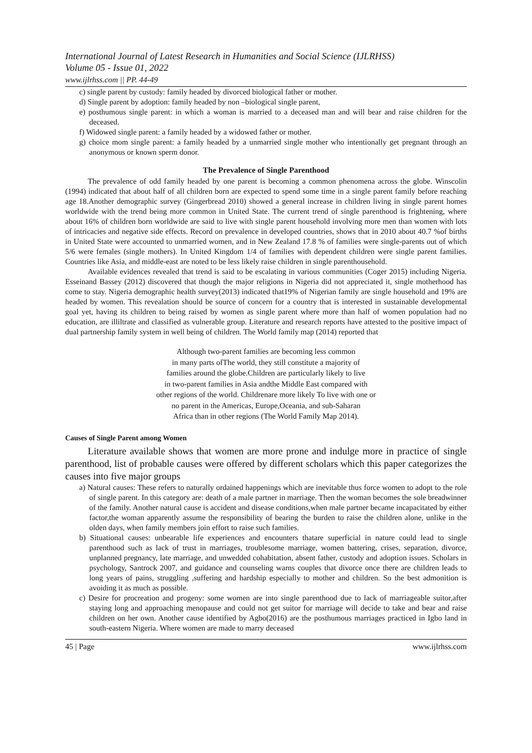International Journal of Latest Research in Humanities and Social Science (IJLRHSS)
Volume 05 - Issue 01, 2022
www.ijlrhss.com || PP. 44-49
c) single parent by custody: family headed by divorced biological father or mother.
d) Single parent by adoption: family headed by non –biological single parent,
e) posthumous single parent: in which a woman is married to a deceased man and will bear and raise children for the deceased.
f) Widowed single parent: a family headed by a widowed father or mother.
g) choice mom single parent: a family headed by a unmarried single mother who intentionally get pregnant through an anonymous or known sperm donor.
The Prevalence of Single Parenthood
The prevalence of odd family headed by one parent is becoming a common phenomena across the globe. Winscolin (1994) indicated that about half of all children born are expected to spend some time in a single parent family before reaching age 18.Another demographic survey (Gingerbread 2010) showed a general increase in children living in single parent homes worldwide with the trend being more common in United State. The current trend of single parenthood is frightening, where about 16% of children born worldwide are said to live with single parent household involving more men than women with lots of intricacies and negative side effects. Record on prevalence in developed countries, shows that in 2010 about 40.7 %of births in United State were accounted to unmarried women, and in New Zealand 17.8 % of families were single-parents out of which 5/6 were females (single mothers). In United Kingdom 1/4 of families with dependent children were single parent families. Countries like Asia, and middle-east are noted to be less likely raise children in single parenthousehold.
Available evidences revealed that trend is said to be escalating in various communities (Coger 2015) including Nigeria. Esseinand Bassey (2012) discovered that though the major religions in Nigeria did not appreciated it, single motherhood has come to stay. Nigeria demographic health survey(2013) indicated that19% of Nigerian family are single household and 19% are headed by women. This revealation should be source of concern for a country that is interested in sustainable developmental goal yet, having its children to being raised by women as single parent where more than half of women population had no education, are illiltrate and classified as vulnerable group. Literature and research reports have attested to the positive impact of dual partnership family system in well being of children. The World family map (2014) reported that
Although two-parent families are becoming less common
in many parts ofThe world, they still constitute a majority of
families around the globe.Children are particularly likely to live
in two-parent families in Asia andthe Middle East compared with
other regions of the world. Childrenare more likely To live with one or
no parent in the Americas, Europe,Oceania, and sub-Saharan
Africa than in other regions (The World Family Map 2014).
Causes of Single Parent among Women
Literature available shows that women are more prone and indulge more in practice of single parenthood, list of probable causes were offered by different scholars which this paper categorizes the causes into five major groups
a) Natural causes: These refers to naturally ordained happenings which are inevitable thus force women to adopt to the role of single parent. In this category are: death of a male partner in marriage. Then the woman becomes the sole breadwinner of the family. Another natural cause is accident and disease conditions,when male partner became incapacitated by either factor,the woman apparently assume the responsibility of bearing the burden to raise the children alone, unlike in the olden days, when family members join effort to raise such families.
b) Situational causes: unbearable life experiences and encounters thatare superficial in nature could lead to single parenthood such as lack of trust in marriages, troublesome marriage, women battering, crises, separation, divorce, unplanned pregnancy, late marriage, and unwedded cohabitation, absent father, custody and adoption issues. Scholars in psychology, Santrock 2007, and guidance and counseling warns couples that divorce once there are children leads to long years of pains, struggling ,suffering and hardship especially to mother and children. So the best admonition is avoiding it as much as possible.
c) Desire for procreation and progeny: some women are into single parenthood due to lack of marriageable suitor,after staying long and approaching menopause and could not get suitor for marriage will decide to take and bear and raise children on her own. Another cause identified by Agbo(2016) are the posthumous marriages practiced in Igbo land in south-eastern Nigeria. Where women are made to marry deceased
45 | Page www.ijlrhss.com